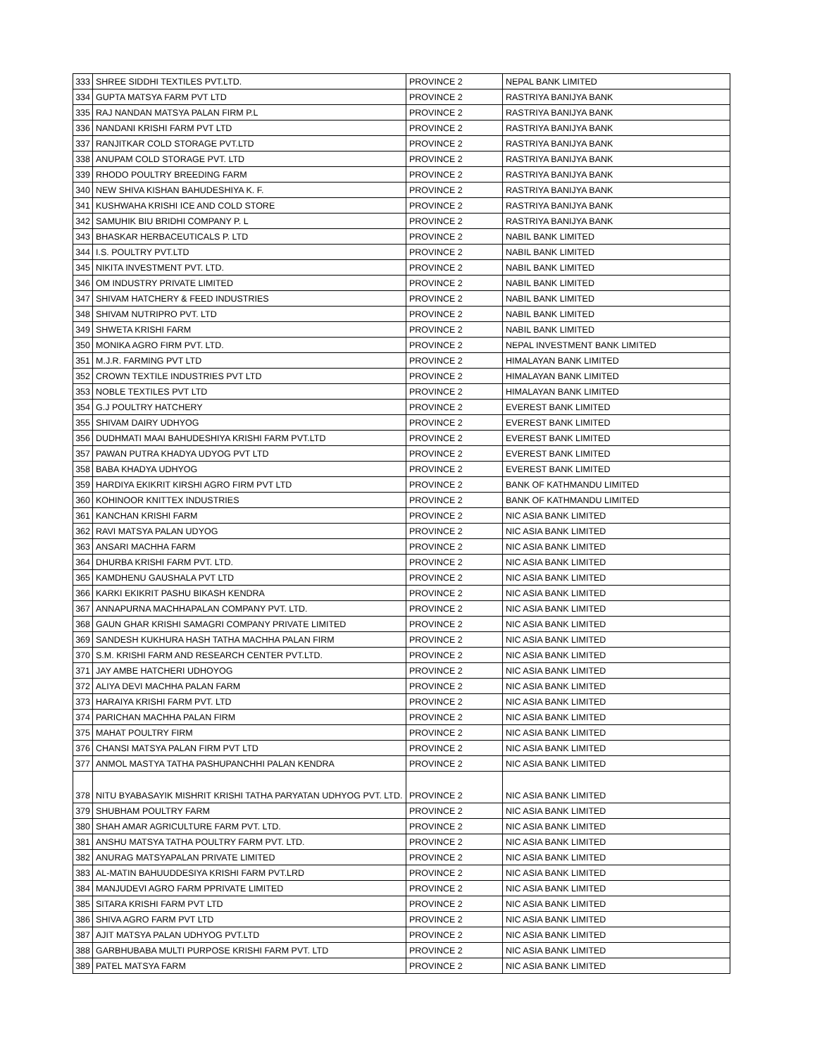| 333 | SHREE SIDDHI TEXTILES PVT.LTD. | PROVINCE 2 | NEPAL BANK LIMITED |
| 334 | GUPTA MATSYA FARM PVT LTD | PROVINCE 2 | RASTRIYA BANIJYA BANK |
| 335 | RAJ NANDAN MATSYA PALAN FIRM P.L | PROVINCE 2 | RASTRIYA BANIJYA BANK |
| 336 | NANDANI KRISHI FARM PVT LTD | PROVINCE 2 | RASTRIYA BANIJYA BANK |
| 337 | RANJITKAR COLD STORAGE PVT.LTD | PROVINCE 2 | RASTRIYA BANIJYA BANK |
| 338 | ANUPAM COLD STORAGE PVT. LTD | PROVINCE 2 | RASTRIYA BANIJYA BANK |
| 339 | RHODO POULTRY BREEDING FARM | PROVINCE 2 | RASTRIYA BANIJYA BANK |
| 340 | NEW SHIVA KISHAN BAHUDESHIYA K. F. | PROVINCE 2 | RASTRIYA BANIJYA BANK |
| 341 | KUSHWAHA KRISHI ICE AND COLD STORE | PROVINCE 2 | RASTRIYA BANIJYA BANK |
| 342 | SAMUHIK BIU BRIDHI COMPANY P. L | PROVINCE 2 | RASTRIYA BANIJYA BANK |
| 343 | BHASKAR HERBACEUTICALS P. LTD | PROVINCE 2 | NABIL BANK LIMITED |
| 344 | I.S. POULTRY PVT.LTD | PROVINCE 2 | NABIL BANK LIMITED |
| 345 | NIKITA INVESTMENT PVT. LTD. | PROVINCE 2 | NABIL BANK LIMITED |
| 346 | OM INDUSTRY PRIVATE LIMITED | PROVINCE 2 | NABIL BANK LIMITED |
| 347 | SHIVAM HATCHERY & FEED INDUSTRIES | PROVINCE 2 | NABIL BANK LIMITED |
| 348 | SHIVAM NUTRIPRO PVT. LTD | PROVINCE 2 | NABIL BANK LIMITED |
| 349 | SHWETA KRISHI FARM | PROVINCE 2 | NABIL BANK LIMITED |
| 350 | MONIKA AGRO FIRM PVT. LTD. | PROVINCE 2 | NEPAL INVESTMENT BANK LIMITED |
| 351 | M.J.R. FARMING PVT LTD | PROVINCE 2 | HIMALAYAN BANK LIMITED |
| 352 | CROWN TEXTILE INDUSTRIES PVT LTD | PROVINCE 2 | HIMALAYAN BANK LIMITED |
| 353 | NOBLE TEXTILES PVT LTD | PROVINCE 2 | HIMALAYAN BANK LIMITED |
| 354 | G.J POULTRY HATCHERY | PROVINCE 2 | EVEREST BANK LIMITED |
| 355 | SHIVAM DAIRY UDHYOG | PROVINCE 2 | EVEREST BANK LIMITED |
| 356 | DUDHMATI MAAI BAHUDESHIYA KRISHI FARM PVT.LTD | PROVINCE 2 | EVEREST BANK LIMITED |
| 357 | PAWAN PUTRA KHADYA UDYOG PVT LTD | PROVINCE 2 | EVEREST BANK LIMITED |
| 358 | BABA KHADYA UDHYOG | PROVINCE 2 | EVEREST BANK LIMITED |
| 359 | HARDIYA EKIKRIT KIRSHI AGRO FIRM PVT LTD | PROVINCE 2 | BANK OF KATHMANDU LIMITED |
| 360 | KOHINOOR KNITTEX INDUSTRIES | PROVINCE 2 | BANK OF KATHMANDU LIMITED |
| 361 | KANCHAN KRISHI FARM | PROVINCE 2 | NIC ASIA BANK LIMITED |
| 362 | RAVI MATSYA PALAN UDYOG | PROVINCE 2 | NIC ASIA BANK LIMITED |
| 363 | ANSARI MACHHA FARM | PROVINCE 2 | NIC ASIA BANK LIMITED |
| 364 | DHURBA KRISHI FARM PVT. LTD. | PROVINCE 2 | NIC ASIA BANK LIMITED |
| 365 | KAMDHENU GAUSHALA PVT LTD | PROVINCE 2 | NIC ASIA BANK LIMITED |
| 366 | KARKI EKIKRIT PASHU BIKASH KENDRA | PROVINCE 2 | NIC ASIA BANK LIMITED |
| 367 | ANNAPURNA MACHHAPALAN COMPANY PVT. LTD. | PROVINCE 2 | NIC ASIA BANK LIMITED |
| 368 | GAUN GHAR KRISHI SAMAGRI COMPANY PRIVATE LIMITED | PROVINCE 2 | NIC ASIA BANK LIMITED |
| 369 | SANDESH KUKHURA HASH TATHA MACHHA PALAN FIRM | PROVINCE 2 | NIC ASIA BANK LIMITED |
| 370 | S.M. KRISHI FARM AND RESEARCH CENTER PVT.LTD. | PROVINCE 2 | NIC ASIA BANK LIMITED |
| 371 | JAY AMBE HATCHERI UDHOYOG | PROVINCE 2 | NIC ASIA BANK LIMITED |
| 372 | ALIYA DEVI MACHHA PALAN FARM | PROVINCE 2 | NIC ASIA BANK LIMITED |
| 373 | HARAIYA KRISHI FARM PVT. LTD | PROVINCE 2 | NIC ASIA BANK LIMITED |
| 374 | PARICHAN MACHHA PALAN FIRM | PROVINCE 2 | NIC ASIA BANK LIMITED |
| 375 | MAHAT POULTRY FIRM | PROVINCE 2 | NIC ASIA BANK LIMITED |
| 376 | CHANSI MATSYA PALAN FIRM PVT LTD | PROVINCE 2 | NIC ASIA BANK LIMITED |
| 377 | ANMOL MASTYA TATHA PASHUPANCHHI PALAN KENDRA | PROVINCE 2 | NIC ASIA BANK LIMITED |
| 378 | NITU BYABASAYIK MISHRIT KRISHI TATHA PARYATAN UDHYOG PVT. LTD. | PROVINCE 2 | NIC ASIA BANK LIMITED |
| 379 | SHUBHAM POULTRY FARM | PROVINCE 2 | NIC ASIA BANK LIMITED |
| 380 | SHAH AMAR AGRICULTURE FARM PVT. LTD. | PROVINCE 2 | NIC ASIA BANK LIMITED |
| 381 | ANSHU MATSYA TATHA POULTRY FARM PVT. LTD. | PROVINCE 2 | NIC ASIA BANK LIMITED |
| 382 | ANURAG MATSYAPALAN PRIVATE LIMITED | PROVINCE 2 | NIC ASIA BANK LIMITED |
| 383 | AL-MATIN BAHUUDDESIYA KRISHI FARM PVT.LRD | PROVINCE 2 | NIC ASIA BANK LIMITED |
| 384 | MANJUDEVI AGRO FARM PPRIVATE LIMITED | PROVINCE 2 | NIC ASIA BANK LIMITED |
| 385 | SITARA KRISHI FARM PVT LTD | PROVINCE 2 | NIC ASIA BANK LIMITED |
| 386 | SHIVA AGRO FARM PVT LTD | PROVINCE 2 | NIC ASIA BANK LIMITED |
| 387 | AJIT MATSYA PALAN UDHYOG PVT.LTD | PROVINCE 2 | NIC ASIA BANK LIMITED |
| 388 | GARBHUBABA MULTI PURPOSE KRISHI FARM PVT. LTD | PROVINCE 2 | NIC ASIA BANK LIMITED |
| 389 | PATEL MATSYA FARM | PROVINCE 2 | NIC ASIA BANK LIMITED |